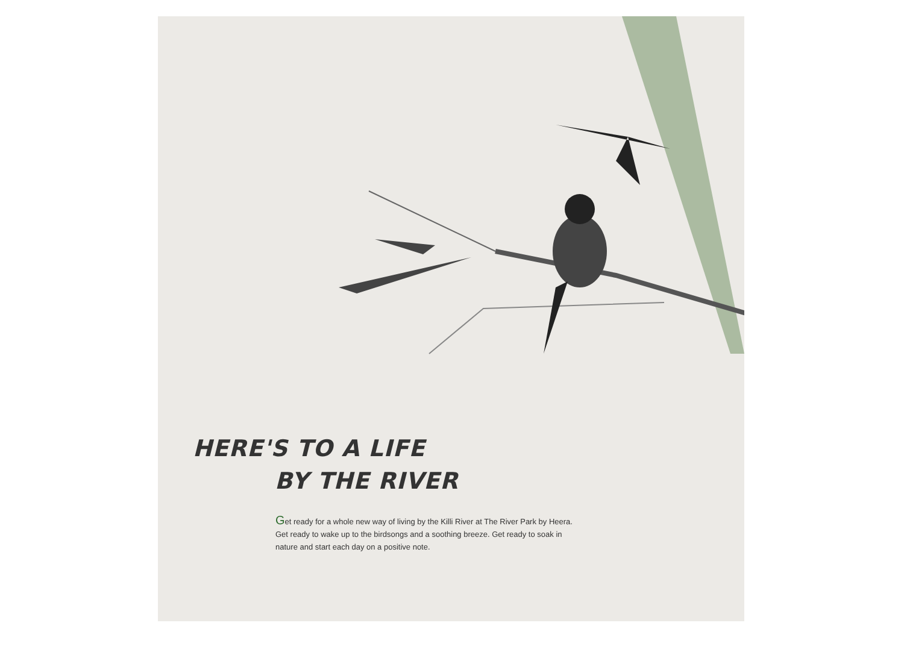HERE'S TO A LIFE
BY THE RIVER
Get ready for a whole new way of living by the Killi River at The River Park by Heera. Get ready to wake up to the birdsongs and a soothing breeze. Get ready to soak in nature and start each day on a positive note.